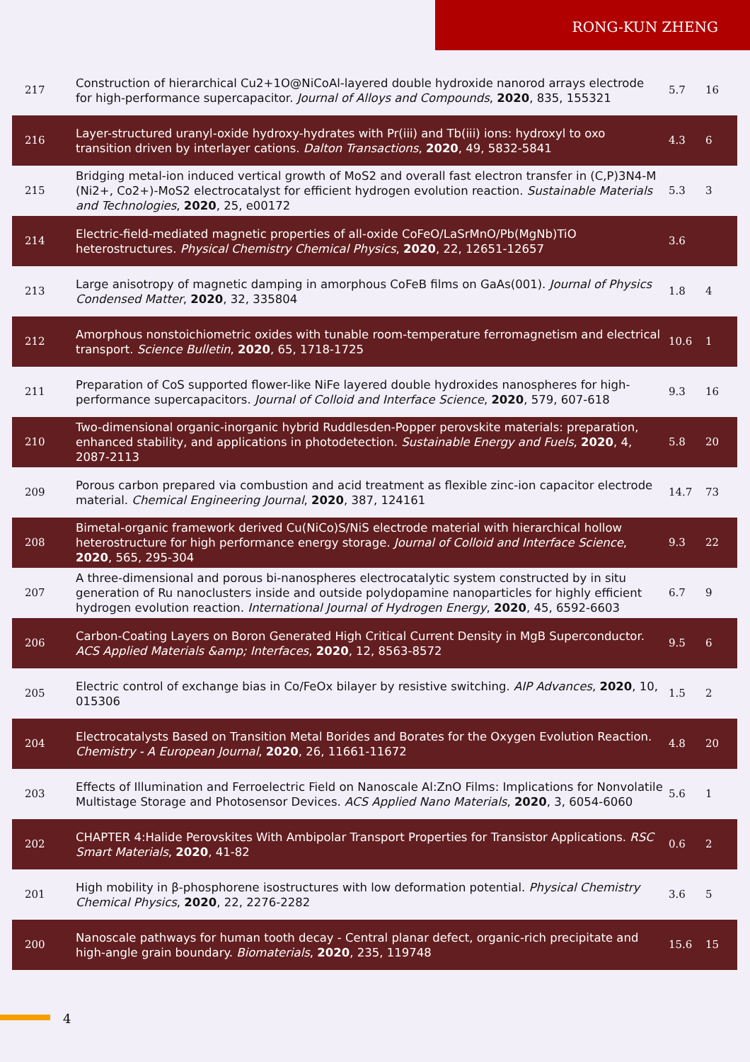RONG-KUN ZHENG
| 217 | Construction of hierarchical Cu2+1O@NiCoAl-layered double hydroxide nanorod arrays electrode for high-performance supercapacitor. Journal of Alloys and Compounds , 2020 , 835, 155321 | 5.7 | 16 |
| 216 | Layer-structured uranyl-oxide hydroxy-hydrates with Pr(iii) and Tb(iii) ions: hydroxyl to oxo transition driven by interlayer cations. Dalton Transactions , 2020 , 49, 5832-5841 | 4.3 | 6 |
| 215 | Bridging metal-ion induced vertical growth of MoS2 and overall fast electron transfer in (C,P)3N4-M (Ni2+, Co2+)-MoS2 electrocatalyst for efficient hydrogen evolution reaction. Sustainable Materials and Technologies , 2020 , 25, e00172 | 5.3 | 3 |
| 214 | Electric-field-mediated magnetic properties of all-oxide CoFeO/LaSrMnO/Pb(MgNb)TiO heterostructures. Physical Chemistry Chemical Physics , 2020 , 22, 12651-12657 | 3.6 | |
| 213 | Large anisotropy of magnetic damping in amorphous CoFeB films on GaAs(001). Journal of Physics Condensed Matter , 2020 , 32, 335804 | 1.8 | 4 |
| 212 | Amorphous nonstoichiometric oxides with tunable room-temperature ferromagnetism and electrical transport. Science Bulletin , 2020 , 65, 1718-1725 | 10.6 | 1 |
| 211 | Preparation of CoS supported flower-like NiFe layered double hydroxides nanospheres for high-performance supercapacitors. Journal of Colloid and Interface Science , 2020 , 579, 607-618 | 9.3 | 16 |
| 210 | Two-dimensional organic‐inorganic hybrid Ruddlesden‐Popper perovskite materials: preparation, enhanced stability, and applications in photodetection. Sustainable Energy and Fuels , 2020 , 4, 2087-2113 | 5.8 | 20 |
| 209 | Porous carbon prepared via combustion and acid treatment as flexible zinc-ion capacitor electrode material. Chemical Engineering Journal , 2020 , 387, 124161 | 14.7 | 73 |
| 208 | Bimetal-organic framework derived Cu(NiCo)S/NiS electrode material with hierarchical hollow heterostructure for high performance energy storage. Journal of Colloid and Interface Science , 2020 , 565, 295-304 | 9.3 | 22 |
| 207 | A three-dimensional and porous bi-nanospheres electrocatalytic system constructed by in situ generation of Ru nanoclusters inside and outside polydopamine nanoparticles for highly efficient hydrogen evolution reaction. International Journal of Hydrogen Energy , 2020 , 45, 6592-6603 | 6.7 | 9 |
| 206 | Carbon-Coating Layers on Boron Generated High Critical Current Density in MgB Superconductor. ACS Applied Materials &amp; Interfaces , 2020 , 12, 8563-8572 | 9.5 | 6 |
| 205 | Electric control of exchange bias in Co/FeOx bilayer by resistive switching. AIP Advances , 2020 , 10, 015306 | 1.5 | 2 |
| 204 | Electrocatalysts Based on Transition Metal Borides and Borates for the Oxygen Evolution Reaction. Chemistry - A European Journal , 2020 , 26, 11661-11672 | 4.8 | 20 |
| 203 | Effects of Illumination and Ferroelectric Field on Nanoscale Al:ZnO Films: Implications for Nonvolatile Multistage Storage and Photosensor Devices. ACS Applied Nano Materials , 2020 , 3, 6054-6060 | 5.6 | 1 |
| 202 | CHAPTER 4:Halide Perovskites With Ambipolar Transport Properties for Transistor Applications. RSC Smart Materials , 2020 , 41-82 | 0.6 | 2 |
| 201 | High mobility in β-phosphorene isostructures with low deformation potential. Physical Chemistry Chemical Physics , 2020 , 22, 2276-2282 | 3.6 | 5 |
| 200 | Nanoscale pathways for human tooth decay - Central planar defect, organic-rich precipitate and high-angle grain boundary. Biomaterials , 2020 , 235, 119748 | 15.6 | 15 |
4